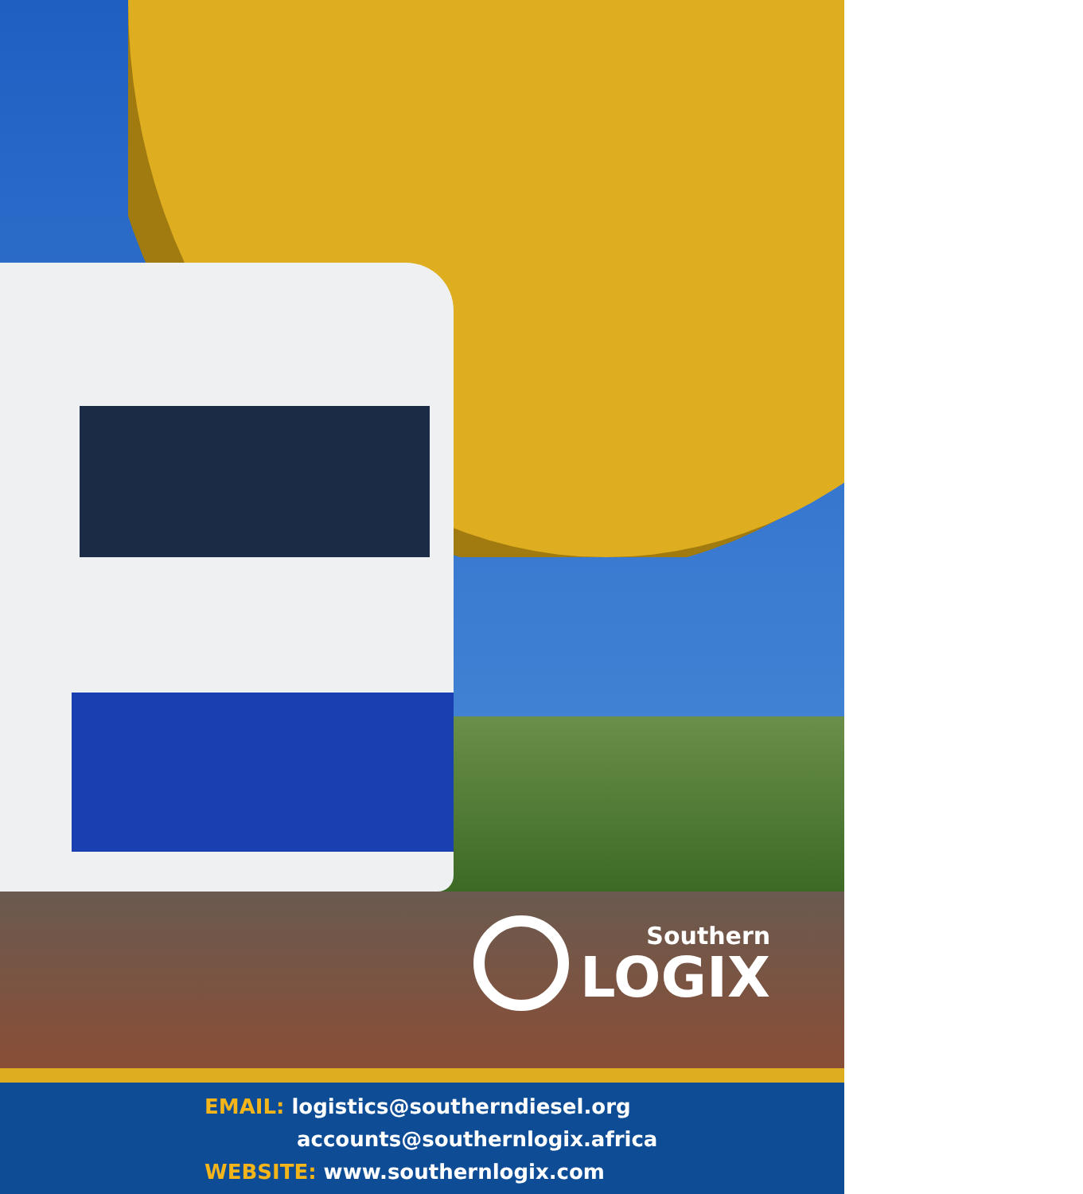Southern
LOGIX
EMAIL: logistics@southerndiesel.org
accounts@southernlogix.africa
WEBSITE: www.southernlogix.com